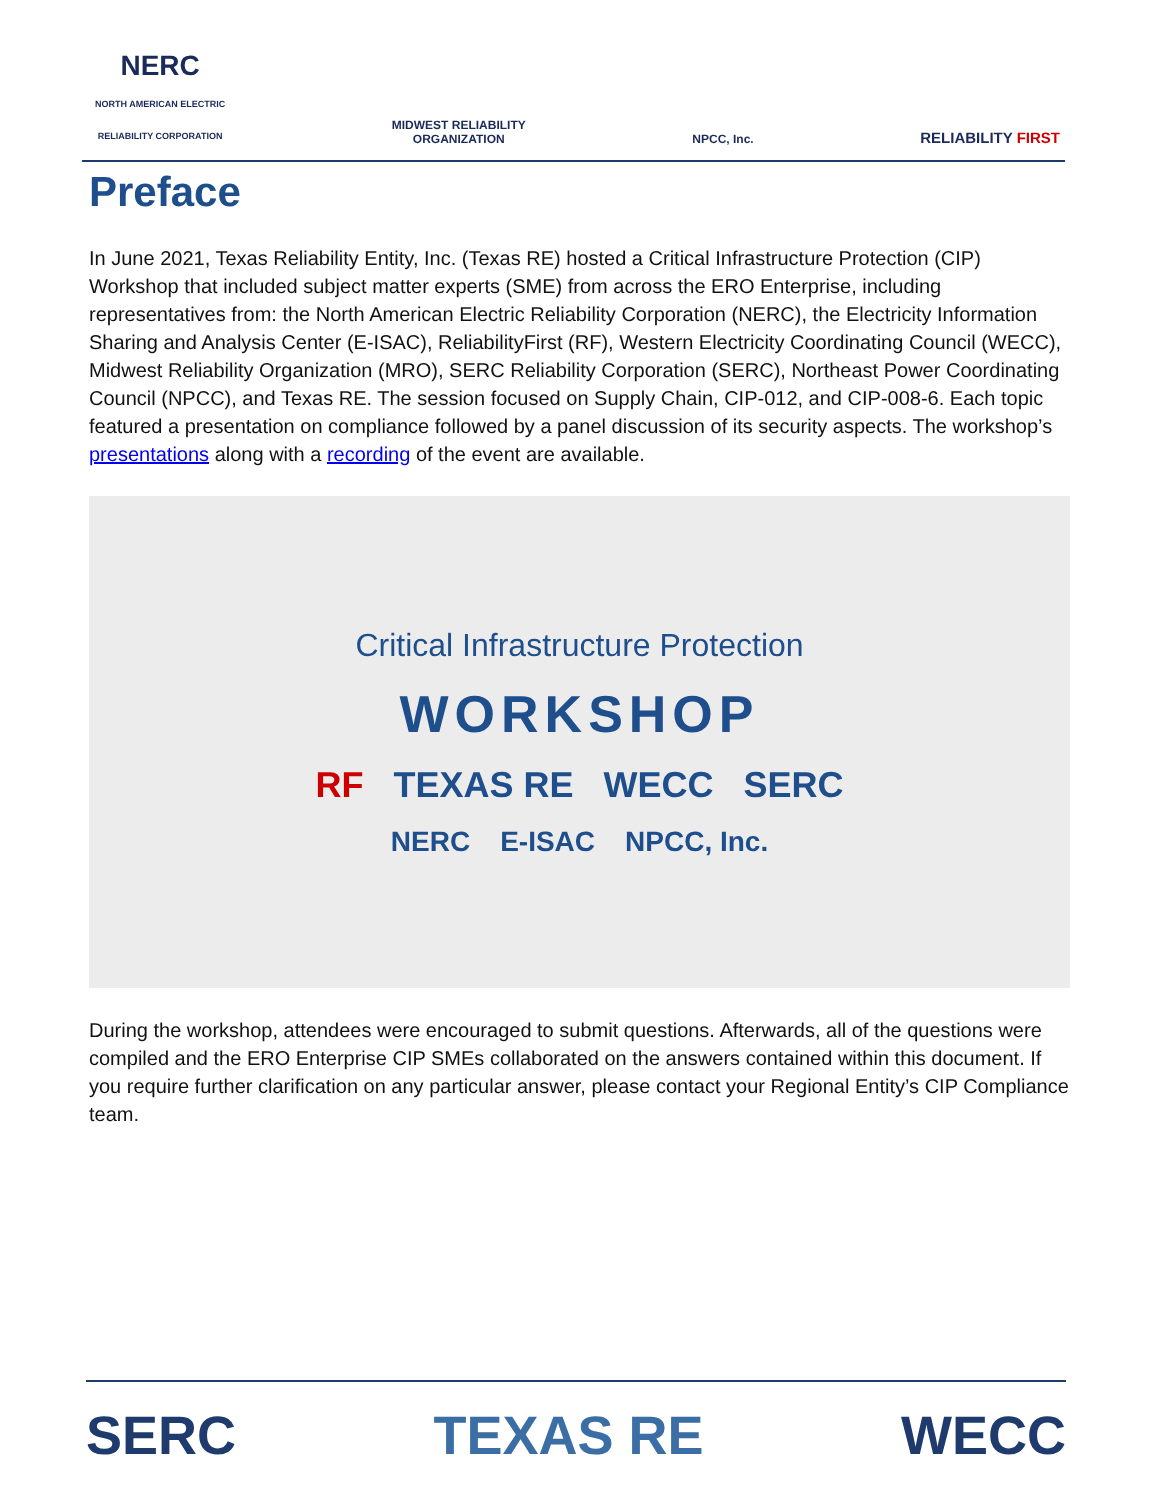NERC
NORTH AMERICAN ELECTRIC
RELIABILITY CORPORATION
MIDWEST RELIABILITY
ORGANIZATION
NPCC, Inc.
RELIABILITY FIRST
Preface
In June 2021, Texas Reliability Entity, Inc. (Texas RE) hosted a Critical Infrastructure Protection (CIP) Workshop that included subject matter experts (SME) from across the ERO Enterprise, including representatives from: the North American Electric Reliability Corporation (NERC), the Electricity Information Sharing and Analysis Center (E-ISAC), ReliabilityFirst (RF), Western Electricity Coordinating Council (WECC), Midwest Reliability Organization (MRO), SERC Reliability Corporation (SERC), Northeast Power Coordinating Council (NPCC), and Texas RE. The session focused on Supply Chain, CIP-012, and CIP-008-6. Each topic featured a presentation on compliance followed by a panel discussion of its security aspects. The workshop’s presentations along with a recording of the event are available.
Critical Infrastructure Protection
WORKSHOP
RF TEXAS RE WECC SERC
NERC E-ISAC NPCC, Inc.
During the workshop, attendees were encouraged to submit questions. Afterwards, all of the questions were compiled and the ERO Enterprise CIP SMEs collaborated on the answers contained within this document. If you require further clarification on any particular answer, please contact your Regional Entity’s CIP Compliance team.
SERC TEXAS RE WECC